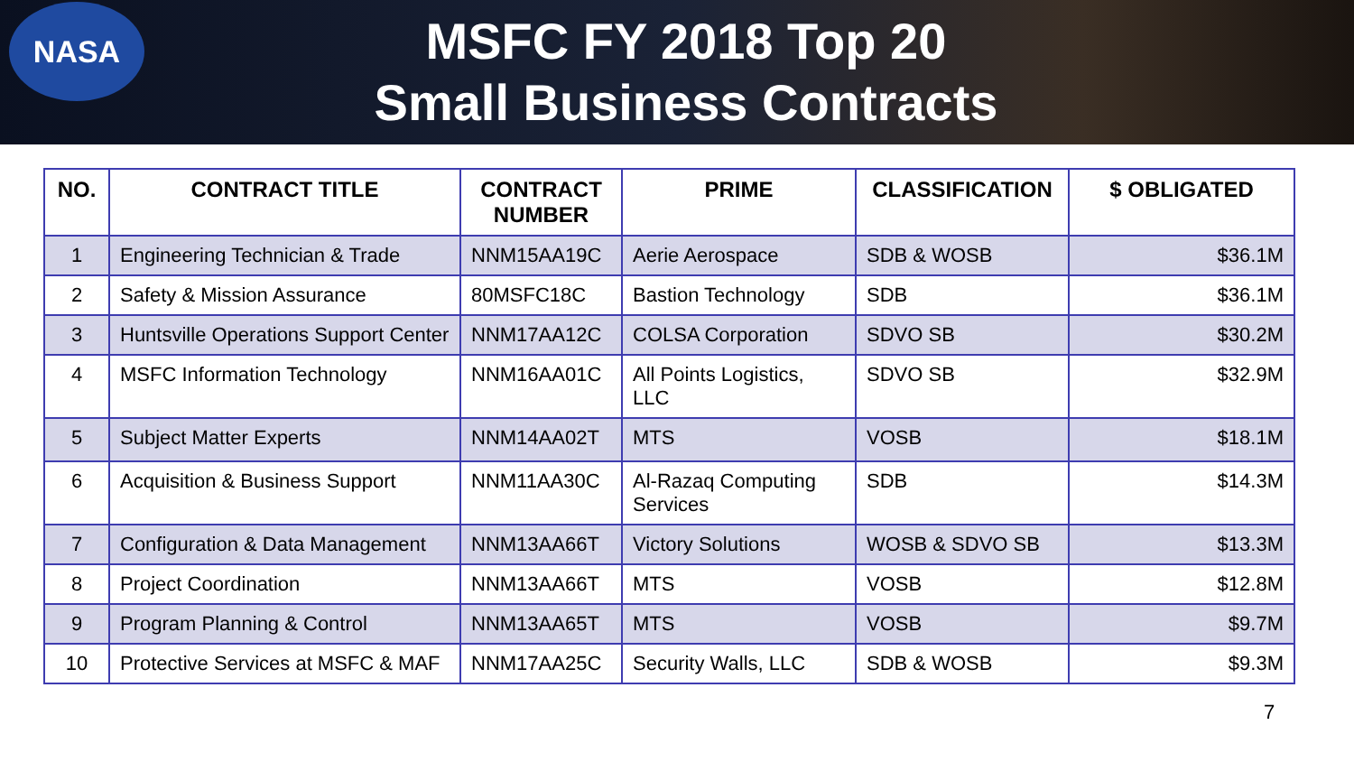NASA
MSFC FY 2018 Top 20
Small Business Contracts
| NO. | CONTRACT TITLE | CONTRACT NUMBER | PRIME | CLASSIFICATION | $ OBLIGATED |
| --- | --- | --- | --- | --- | --- |
| 1 | Engineering Technician & Trade | NNM15AA19C | Aerie Aerospace | SDB & WOSB | $36.1M |
| 2 | Safety & Mission Assurance | 80MSFC18C | Bastion Technology | SDB | $36.1M |
| 3 | Huntsville Operations Support Center | NNM17AA12C | COLSA Corporation | SDVO SB | $30.2M |
| 4 | MSFC Information Technology | NNM16AA01C | All Points Logistics, LLC | SDVO SB | $32.9M |
| 5 | Subject Matter Experts | NNM14AA02T | MTS | VOSB | $18.1M |
| 6 | Acquisition & Business Support | NNM11AA30C | Al-Razaq Computing Services | SDB | $14.3M |
| 7 | Configuration & Data Management | NNM13AA66T | Victory Solutions | WOSB & SDVO SB | $13.3M |
| 8 | Project Coordination | NNM13AA66T | MTS | VOSB | $12.8M |
| 9 | Program Planning & Control | NNM13AA65T | MTS | VOSB | $9.7M |
| 10 | Protective Services at MSFC & MAF | NNM17AA25C | Security Walls, LLC | SDB & WOSB | $9.3M |
7